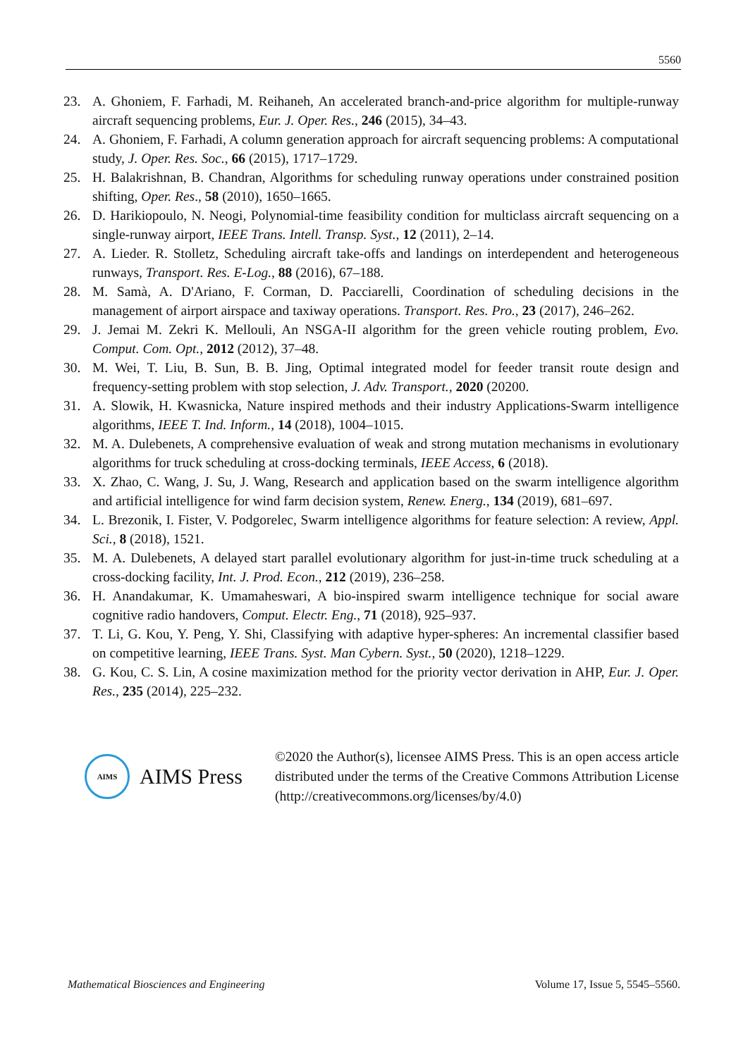5560
23. A. Ghoniem, F. Farhadi, M. Reihaneh, An accelerated branch-and-price algorithm for multiple-runway aircraft sequencing problems, Eur. J. Oper. Res., 246 (2015), 34–43.
24. A. Ghoniem, F. Farhadi, A column generation approach for aircraft sequencing problems: A computational study, J. Oper. Res. Soc., 66 (2015), 1717–1729.
25. H. Balakrishnan, B. Chandran, Algorithms for scheduling runway operations under constrained position shifting, Oper. Res., 58 (2010), 1650–1665.
26. D. Harikiopoulo, N. Neogi, Polynomial-time feasibility condition for multiclass aircraft sequencing on a single-runway airport, IEEE Trans. Intell. Transp. Syst., 12 (2011), 2–14.
27. A. Lieder. R. Stolletz, Scheduling aircraft take-offs and landings on interdependent and heterogeneous runways, Transport. Res. E-Log., 88 (2016), 67–188.
28. M. Samà, A. D'Ariano, F. Corman, D. Pacciarelli, Coordination of scheduling decisions in the management of airport airspace and taxiway operations. Transport. Res. Pro., 23 (2017), 246–262.
29. J. Jemai M. Zekri K. Mellouli, An NSGA-II algorithm for the green vehicle routing problem, Evo. Comput. Com. Opt., 2012 (2012), 37–48.
30. M. Wei, T. Liu, B. Sun, B. B. Jing, Optimal integrated model for feeder transit route design and frequency-setting problem with stop selection, J. Adv. Transport., 2020 (20200.
31. A. Slowik, H. Kwasnicka, Nature inspired methods and their industry Applications-Swarm intelligence algorithms, IEEE T. Ind. Inform., 14 (2018), 1004–1015.
32. M. A. Dulebenets, A comprehensive evaluation of weak and strong mutation mechanisms in evolutionary algorithms for truck scheduling at cross-docking terminals, IEEE Access, 6 (2018).
33. X. Zhao, C. Wang, J. Su, J. Wang, Research and application based on the swarm intelligence algorithm and artificial intelligence for wind farm decision system, Renew. Energ., 134 (2019), 681–697.
34. L. Brezonik, I. Fister, V. Podgorelec, Swarm intelligence algorithms for feature selection: A review, Appl. Sci., 8 (2018), 1521.
35. M. A. Dulebenets, A delayed start parallel evolutionary algorithm for just-in-time truck scheduling at a cross-docking facility, Int. J. Prod. Econ., 212 (2019), 236–258.
36. H. Anandakumar, K. Umamaheswari, A bio-inspired swarm intelligence technique for social aware cognitive radio handovers, Comput. Electr. Eng., 71 (2018), 925–937.
37. T. Li, G. Kou, Y. Peng, Y. Shi, Classifying with adaptive hyper-spheres: An incremental classifier based on competitive learning, IEEE Trans. Syst. Man Cybern. Syst., 50 (2020), 1218–1229.
38. G. Kou, C. S. Lin, A cosine maximization method for the priority vector derivation in AHP, Eur. J. Oper. Res., 235 (2014), 225–232.
AIMS
AIMS Press
©2020 the Author(s), licensee AIMS Press. This is an open access article distributed under the terms of the Creative Commons Attribution License (http://creativecommons.org/licenses/by/4.0)
Mathematical Biosciences and Engineering Volume 17, Issue 5, 5545–5560.